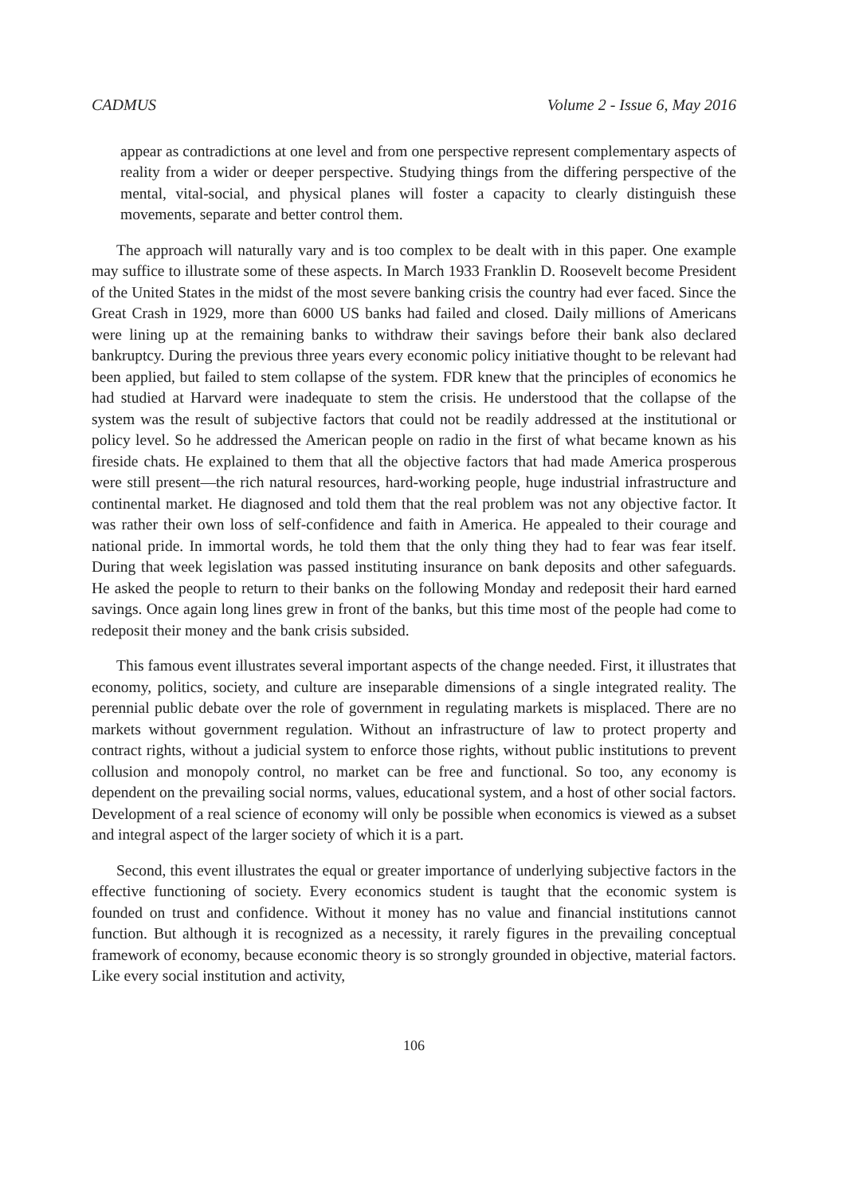CADMUS Volume 2 - Issue 6, May 2016
appear as contradictions at one level and from one perspective represent complementary aspects of reality from a wider or deeper perspective. Studying things from the differing perspective of the mental, vital-social, and physical planes will foster a capacity to clearly distinguish these movements, separate and better control them.
The approach will naturally vary and is too complex to be dealt with in this paper. One example may suffice to illustrate some of these aspects. In March 1933 Franklin D. Roosevelt become President of the United States in the midst of the most severe banking crisis the country had ever faced. Since the Great Crash in 1929, more than 6000 US banks had failed and closed. Daily millions of Americans were lining up at the remaining banks to withdraw their savings before their bank also declared bankruptcy. During the previous three years every economic policy initiative thought to be relevant had been applied, but failed to stem collapse of the system. FDR knew that the principles of economics he had studied at Harvard were inadequate to stem the crisis. He understood that the collapse of the system was the result of subjective factors that could not be readily addressed at the institutional or policy level. So he addressed the American people on radio in the first of what became known as his fireside chats. He explained to them that all the objective factors that had made America prosperous were still present—the rich natural resources, hard-working people, huge industrial infrastructure and continental market. He diagnosed and told them that the real problem was not any objective factor. It was rather their own loss of self-confidence and faith in America. He appealed to their courage and national pride. In immortal words, he told them that the only thing they had to fear was fear itself. During that week legislation was passed instituting insurance on bank deposits and other safeguards. He asked the people to return to their banks on the following Monday and redeposit their hard earned savings. Once again long lines grew in front of the banks, but this time most of the people had come to redeposit their money and the bank crisis subsided.
This famous event illustrates several important aspects of the change needed. First, it illustrates that economy, politics, society, and culture are inseparable dimensions of a single integrated reality. The perennial public debate over the role of government in regulating markets is misplaced. There are no markets without government regulation. Without an infrastructure of law to protect property and contract rights, without a judicial system to enforce those rights, without public institutions to prevent collusion and monopoly control, no market can be free and functional. So too, any economy is dependent on the prevailing social norms, values, educational system, and a host of other social factors. Development of a real science of economy will only be possible when economics is viewed as a subset and integral aspect of the larger society of which it is a part.
Second, this event illustrates the equal or greater importance of underlying subjective factors in the effective functioning of society. Every economics student is taught that the economic system is founded on trust and confidence. Without it money has no value and financial institutions cannot function. But although it is recognized as a necessity, it rarely figures in the prevailing conceptual framework of economy, because economic theory is so strongly grounded in objective, material factors. Like every social institution and activity,
106